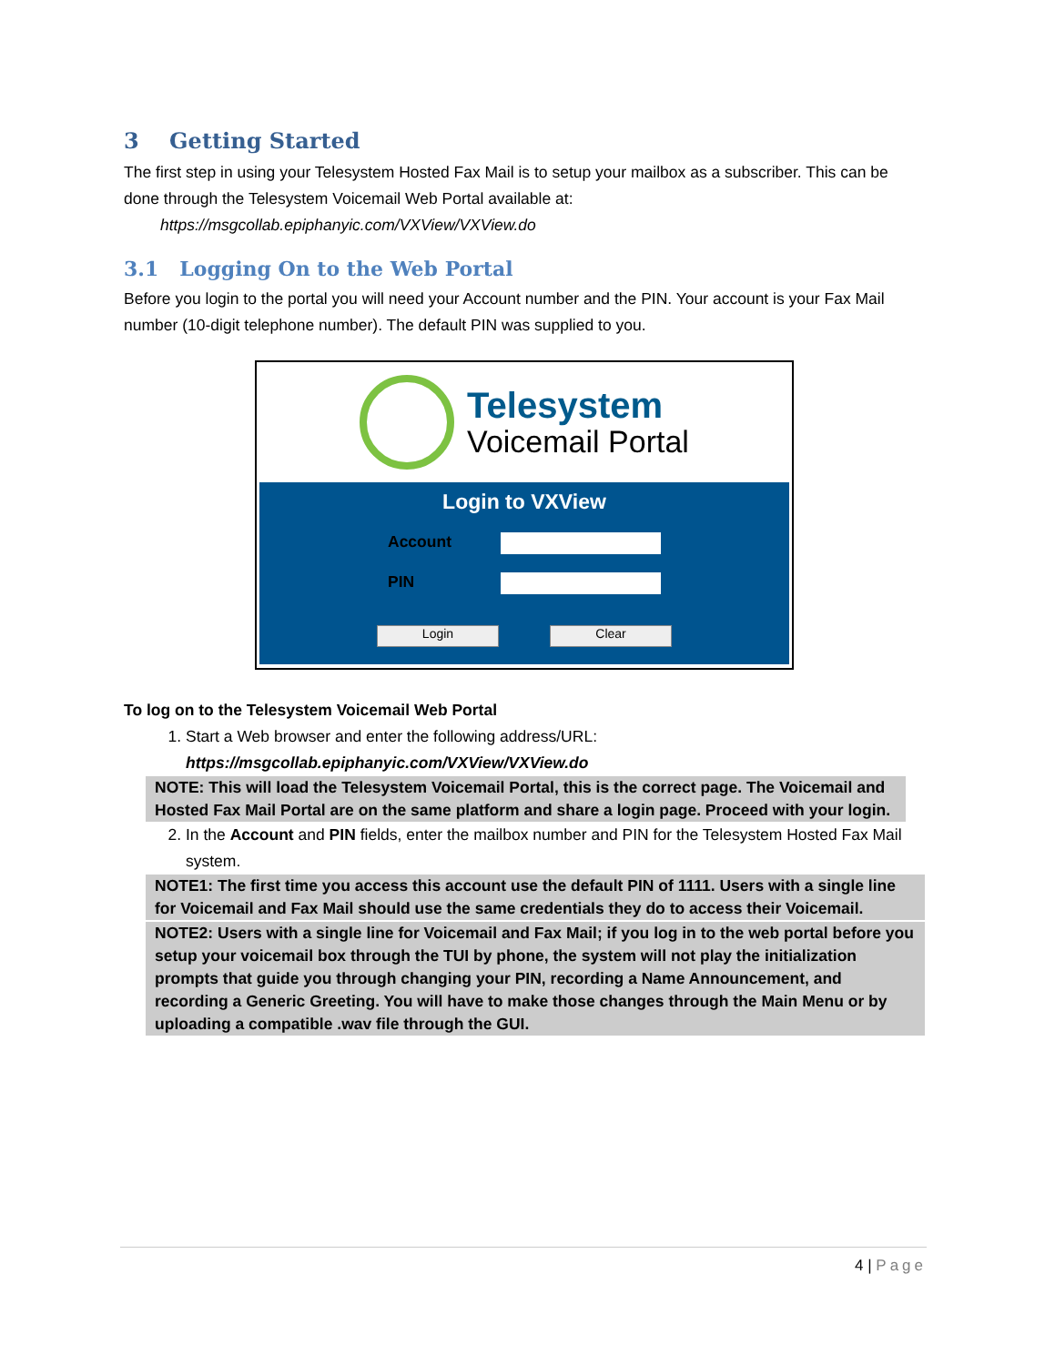3 Getting Started
The first step in using your Telesystem Hosted Fax Mail is to setup your mailbox as a subscriber. This can be done through the Telesystem Voicemail Web Portal available at:
https://msgcollab.epiphanyic.com/VXView/VXView.do
3.1 Logging On to the Web Portal
Before you login to the portal you will need your Account number and the PIN. Your account is your Fax Mail number (10-digit telephone number). The default PIN was supplied to you.
Telesystem
Voicemail Portal
Login to VXView
Account
PIN
Login Clear
To log on to the Telesystem Voicemail Web Portal
1. Start a Web browser and enter the following address/URL:
https://msgcollab.epiphanyic.com/VXView/VXView.do
NOTE: This will load the Telesystem Voicemail Portal, this is the correct page. The Voicemail and Hosted Fax Mail Portal are on the same platform and share a login page. Proceed with your login.
2. In the Account and PIN fields, enter the mailbox number and PIN for the Telesystem Hosted Fax Mail system.
NOTE1: The first time you access this account use the default PIN of 1111. Users with a single line for Voicemail and Fax Mail should use the same credentials they do to access their Voicemail.
NOTE2: Users with a single line for Voicemail and Fax Mail; if you log in to the web portal before you setup your voicemail box through the TUI by phone, the system will not play the initialization prompts that guide you through changing your PIN, recording a Name Announcement, and recording a Generic Greeting. You will have to make those changes through the Main Menu or by uploading a compatible .wav file through the GUI.
4 | Page